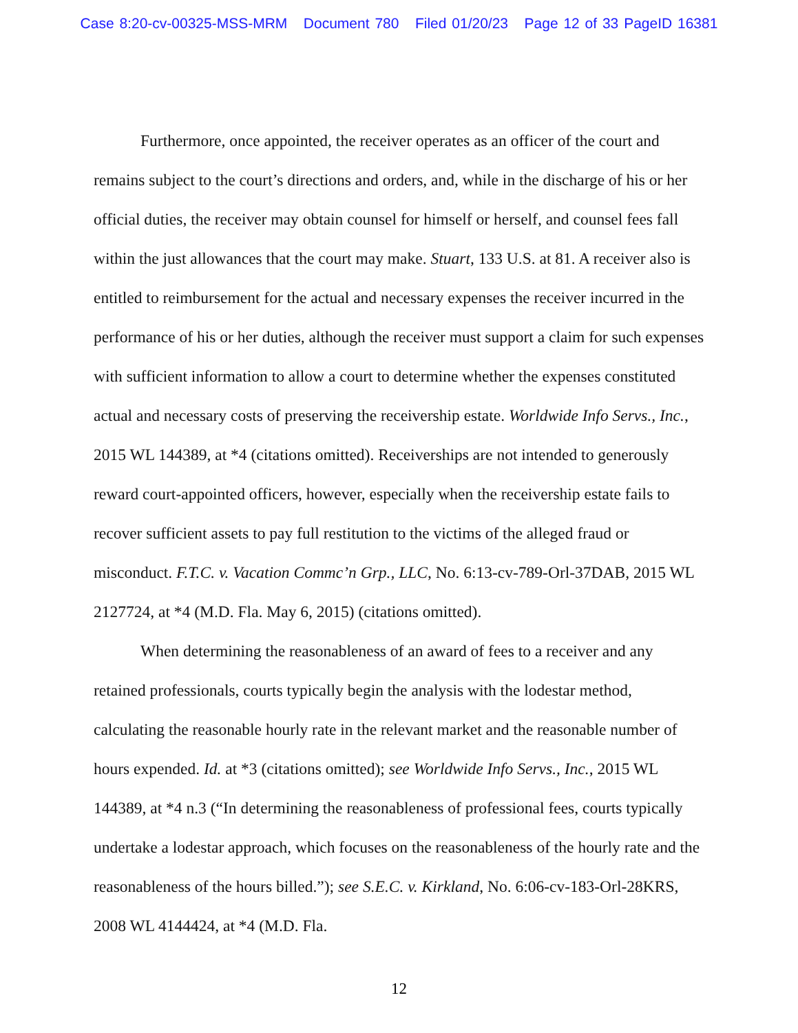Case 8:20-cv-00325-MSS-MRM Document 780 Filed 01/20/23 Page 12 of 33 PageID 16381
Furthermore, once appointed, the receiver operates as an officer of the court and remains subject to the court’s directions and orders, and, while in the discharge of his or her official duties, the receiver may obtain counsel for himself or herself, and counsel fees fall within the just allowances that the court may make. Stuart, 133 U.S. at 81. A receiver also is entitled to reimbursement for the actual and necessary expenses the receiver incurred in the performance of his or her duties, although the receiver must support a claim for such expenses with sufficient information to allow a court to determine whether the expenses constituted actual and necessary costs of preserving the receivership estate. Worldwide Info Servs., Inc., 2015 WL 144389, at *4 (citations omitted). Receiverships are not intended to generously reward court-appointed officers, however, especially when the receivership estate fails to recover sufficient assets to pay full restitution to the victims of the alleged fraud or misconduct. F.T.C. v. Vacation Commc’n Grp., LLC, No. 6:13-cv-789-Orl-37DAB, 2015 WL 2127724, at *4 (M.D. Fla. May 6, 2015) (citations omitted).
When determining the reasonableness of an award of fees to a receiver and any retained professionals, courts typically begin the analysis with the lodestar method, calculating the reasonable hourly rate in the relevant market and the reasonable number of hours expended. Id. at *3 (citations omitted); see Worldwide Info Servs., Inc., 2015 WL 144389, at *4 n.3 (“In determining the reasonableness of professional fees, courts typically undertake a lodestar approach, which focuses on the reasonableness of the hourly rate and the reasonableness of the hours billed.”); see S.E.C. v. Kirkland, No. 6:06-cv-183-Orl-28KRS, 2008 WL 4144424, at *4 (M.D. Fla.
12